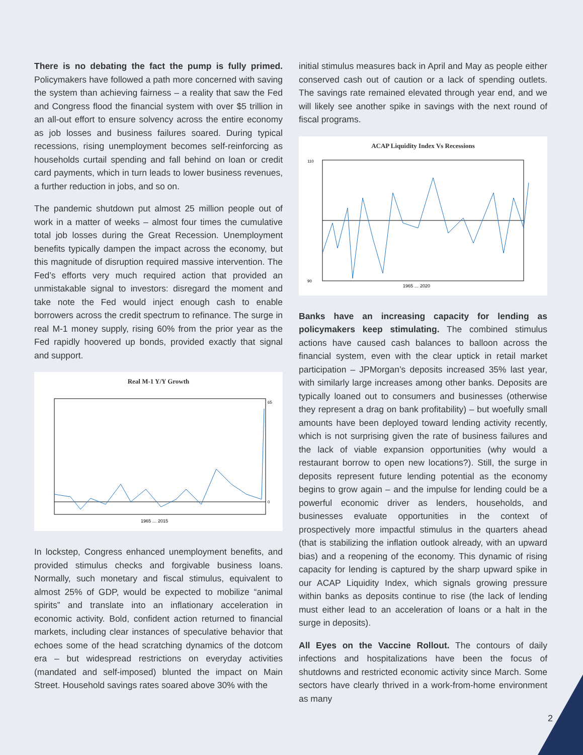There is no debating the fact the pump is fully primed. Policymakers have followed a path more concerned with saving the system than achieving fairness – a reality that saw the Fed and Congress flood the financial system with over $5 trillion in an all-out effort to ensure solvency across the entire economy as job losses and business failures soared. During typical recessions, rising unemployment becomes self-reinforcing as households curtail spending and fall behind on loan or credit card payments, which in turn leads to lower business revenues, a further reduction in jobs, and so on.
The pandemic shutdown put almost 25 million people out of work in a matter of weeks – almost four times the cumulative total job losses during the Great Recession. Unemployment benefits typically dampen the impact across the economy, but this magnitude of disruption required massive intervention. The Fed’s efforts very much required action that provided an unmistakable signal to investors: disregard the moment and take note the Fed would inject enough cash to enable borrowers across the credit spectrum to refinance. The surge in real M-1 money supply, rising 60% from the prior year as the Fed rapidly hoovered up bonds, provided exactly that signal and support.
Real M-1 Y/Y Growth
1965 … 2015
65
0
In lockstep, Congress enhanced unemployment benefits, and provided stimulus checks and forgivable business loans. Normally, such monetary and fiscal stimulus, equivalent to almost 25% of GDP, would be expected to mobilize “animal spirits” and translate into an inflationary acceleration in economic activity. Bold, confident action returned to financial markets, including clear instances of speculative behavior that echoes some of the head scratching dynamics of the dotcom era – but widespread restrictions on everyday activities (mandated and self-imposed) blunted the impact on Main Street. Household savings rates soared above 30% with the
initial stimulus measures back in April and May as people either conserved cash out of caution or a lack of spending outlets. The savings rate remained elevated through year end, and we will likely see another spike in savings with the next round of fiscal programs.
ACAP Liquidity Index Vs Recessions
1965 … 2020
110
90
Banks have an increasing capacity for lending as policymakers keep stimulating. The combined stimulus actions have caused cash balances to balloon across the financial system, even with the clear uptick in retail market participation – JPMorgan’s deposits increased 35% last year, with similarly large increases among other banks. Deposits are typically loaned out to consumers and businesses (otherwise they represent a drag on bank profitability) – but woefully small amounts have been deployed toward lending activity recently, which is not surprising given the rate of business failures and the lack of viable expansion opportunities (why would a restaurant borrow to open new locations?). Still, the surge in deposits represent future lending potential as the economy begins to grow again – and the impulse for lending could be a powerful economic driver as lenders, households, and businesses evaluate opportunities in the context of prospectively more impactful stimulus in the quarters ahead (that is stabilizing the inflation outlook already, with an upward bias) and a reopening of the economy. This dynamic of rising capacity for lending is captured by the sharp upward spike in our ACAP Liquidity Index, which signals growing pressure within banks as deposits continue to rise (the lack of lending must either lead to an acceleration of loans or a halt in the surge in deposits).
All Eyes on the Vaccine Rollout. The contours of daily infections and hospitalizations have been the focus of shutdowns and restricted economic activity since March. Some sectors have clearly thrived in a work-from-home environment as many
2